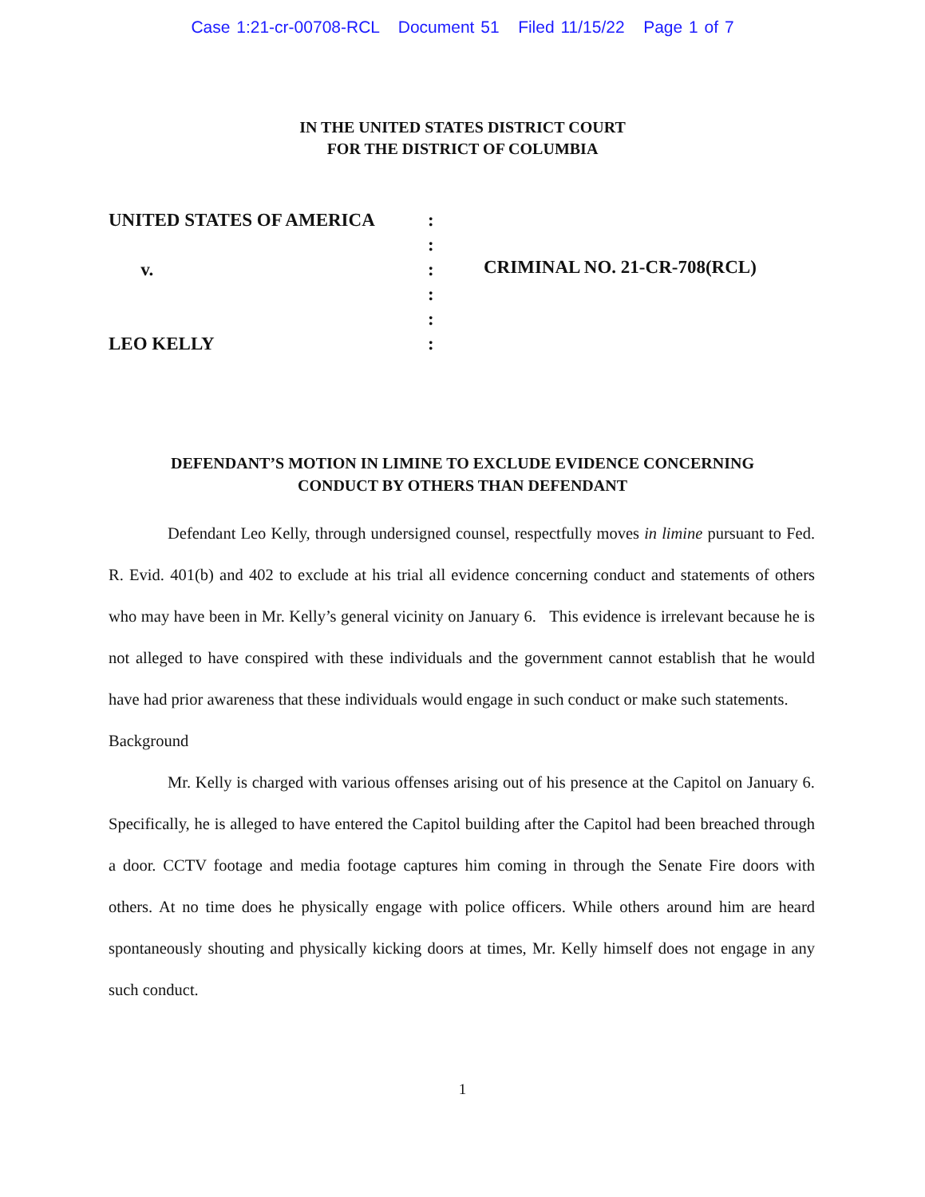Case 1:21-cr-00708-RCL Document 51 Filed 11/15/22 Page 1 of 7
IN THE UNITED STATES DISTRICT COURT
FOR THE DISTRICT OF COLUMBIA
UNITED STATES OF AMERICA
v.
LEO KELLY
:
:
:
:
:
:
CRIMINAL NO. 21-CR-708(RCL)
DEFENDANT’S MOTION IN LIMINE TO EXCLUDE EVIDENCE CONCERNING
CONDUCT BY OTHERS THAN DEFENDANT
Defendant Leo Kelly, through undersigned counsel, respectfully moves in limine pursuant to Fed. R. Evid. 401(b) and 402 to exclude at his trial all evidence concerning conduct and statements of others who may have been in Mr. Kelly’s general vicinity on January 6. This evidence is irrelevant because he is not alleged to have conspired with these individuals and the government cannot establish that he would have had prior awareness that these individuals would engage in such conduct or make such statements.
Background
Mr. Kelly is charged with various offenses arising out of his presence at the Capitol on January 6. Specifically, he is alleged to have entered the Capitol building after the Capitol had been breached through a door. CCTV footage and media footage captures him coming in through the Senate Fire doors with others. At no time does he physically engage with police officers. While others around him are heard spontaneously shouting and physically kicking doors at times, Mr. Kelly himself does not engage in any such conduct.
1